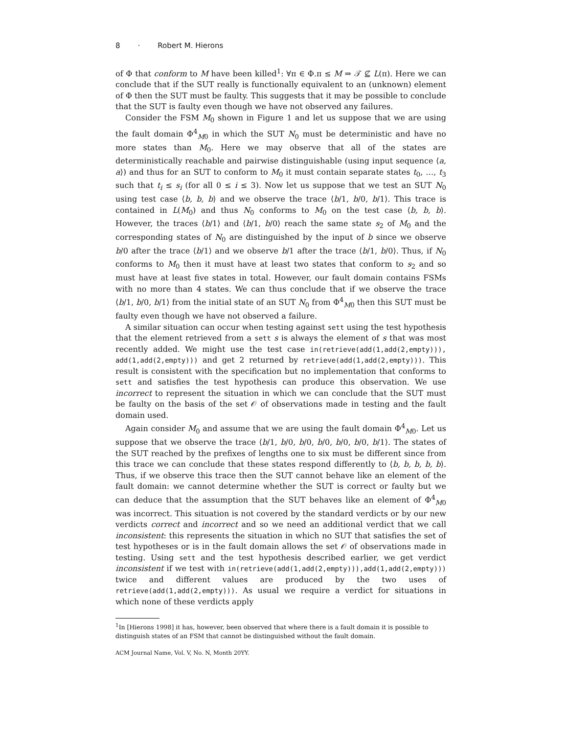8 · Robert M. Hierons
of Φ that conform to M have been killed<sup>1</sup>: ∀π ∈ Φ.π ≤ M ⇒ 𝒯 ⊈ L(π). Here we can conclude that if the SUT really is functionally equivalent to an (unknown) element of Φ then the SUT must be faulty. This suggests that it may be possible to conclude that the SUT is faulty even though we have not observed any failures.
Consider the FSM M<sub>0</sub> shown in Figure 1 and let us suppose that we are using the fault domain Φ<sup>4</sup><sub>M0</sub> in which the SUT N<sub>0</sub> must be deterministic and have no more states than M<sub>0</sub>. Here we may observe that all of the states are deterministically reachable and pairwise distinguishable (using input sequence ⟨a, a⟩) and thus for an SUT to conform to M<sub>0</sub> it must contain separate states t<sub>0</sub>, …, t<sub>3</sub> such that t<sub>i</sub> ≤ s<sub>i</sub> (for all 0 ≤ i ≤ 3). Now let us suppose that we test an SUT N<sub>0</sub> using test case ⟨b, b, b⟩ and we observe the trace ⟨b/1, b/0, b/1⟩. This trace is contained in L(M<sub>0</sub>) and thus N<sub>0</sub> conforms to M<sub>0</sub> on the test case ⟨b, b, b⟩. However, the traces ⟨b/1⟩ and ⟨b/1, b/0⟩ reach the same state s<sub>2</sub> of M<sub>0</sub> and the corresponding states of N<sub>0</sub> are distinguished by the input of b since we observe b/0 after the trace ⟨b/1⟩ and we observe b/1 after the trace ⟨b/1, b/0⟩. Thus, if N<sub>0</sub> conforms to M<sub>0</sub> then it must have at least two states that conform to s<sub>2</sub> and so must have at least five states in total. However, our fault domain contains FSMs with no more than 4 states. We can thus conclude that if we observe the trace ⟨b/1, b/0, b/1⟩ from the initial state of an SUT N<sub>0</sub> from Φ<sup>4</sup><sub>M0</sub> then this SUT must be faulty even though we have not observed a failure.
A similar situation can occur when testing against sett using the test hypothesis that the element retrieved from a sett s is always the element of s that was most recently added. We might use the test case in(retrieve(add(1,add(2,empty))), add(1,add(2,empty))) and get 2 returned by retrieve(add(1,add(2,empty))). This result is consistent with the specification but no implementation that conforms to sett and satisfies the test hypothesis can produce this observation. We use incorrect to represent the situation in which we can conclude that the SUT must be faulty on the basis of the set 𝒪 of observations made in testing and the fault domain used.
Again consider M<sub>0</sub> and assume that we are using the fault domain Φ<sup>4</sup><sub>M0</sub>. Let us suppose that we observe the trace ⟨b/1, b/0, b/0, b/0, b/0, b/0, b/1⟩. The states of the SUT reached by the prefixes of lengths one to six must be different since from this trace we can conclude that these states respond differently to ⟨b, b, b, b, b⟩. Thus, if we observe this trace then the SUT cannot behave like an element of the fault domain: we cannot determine whether the SUT is correct or faulty but we can deduce that the assumption that the SUT behaves like an element of Φ<sup>4</sup><sub>M0</sub> was incorrect. This situation is not covered by the standard verdicts or by our new verdicts correct and incorrect and so we need an additional verdict that we call inconsistent: this represents the situation in which no SUT that satisfies the set of test hypotheses or is in the fault domain allows the set 𝒪 of observations made in testing. Using sett and the test hypothesis described earlier, we get verdict inconsistent if we test with in(retrieve(add(1,add(2,empty))),add(1,add(2,empty))) twice and different values are produced by the two uses of retrieve(add(1,add(2,empty))). As usual we require a verdict for situations in which none of these verdicts apply
<sup>1</sup> In [Hierons 1998] it has, however, been observed that where there is a fault domain it is possible to distinguish states of an FSM that cannot be distinguished without the fault domain.
ACM Journal Name, Vol. V, No. N, Month 20YY.